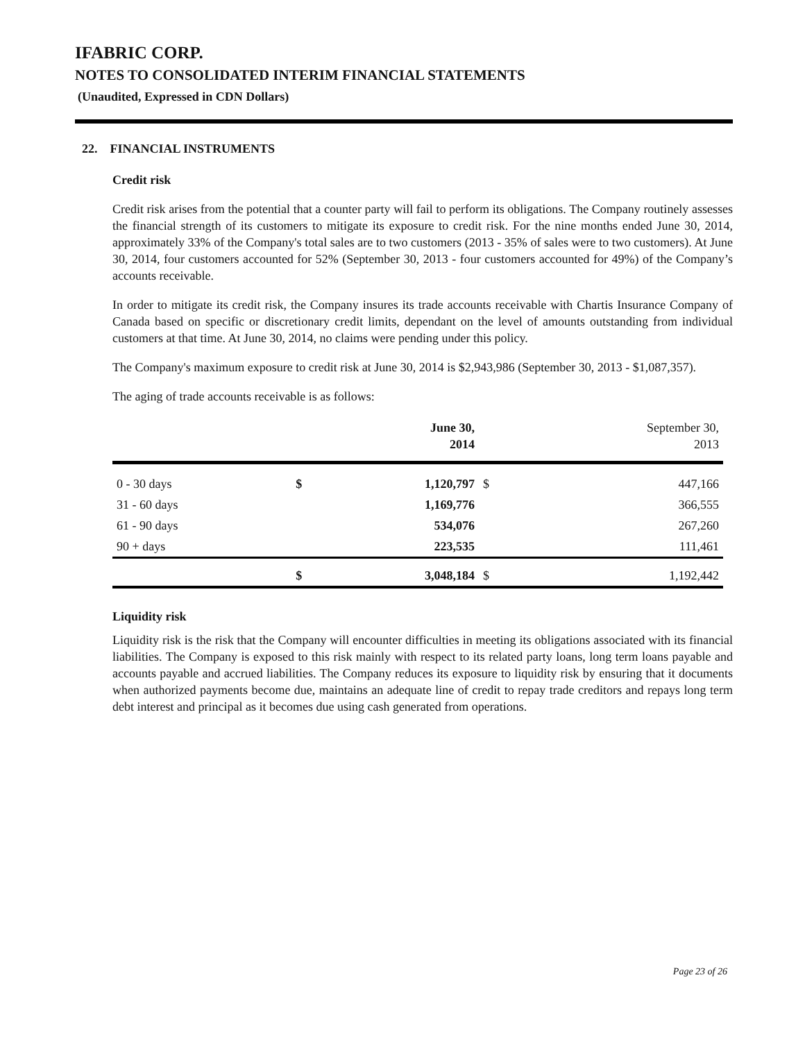IFABRIC CORP.
NOTES TO CONSOLIDATED INTERIM FINANCIAL STATEMENTS
(Unaudited, Expressed in CDN Dollars)
22. FINANCIAL INSTRUMENTS
Credit risk
Credit risk arises from the potential that a counter party will fail to perform its obligations. The Company routinely assesses the financial strength of its customers to mitigate its exposure to credit risk. For the nine months ended June 30, 2014, approximately 33% of the Company's total sales are to two customers (2013 - 35% of sales were to two customers). At June 30, 2014, four customers accounted for 52% (September 30, 2013 - four customers accounted for 49%) of the Company’s accounts receivable.
In order to mitigate its credit risk, the Company insures its trade accounts receivable with Chartis Insurance Company of Canada based on specific or discretionary credit limits, dependant on the level of amounts outstanding from individual customers at that time. At June 30, 2014, no claims were pending under this policy.
The Company's maximum exposure to credit risk at June 30, 2014 is $2,943,986 (September 30, 2013 - $1,087,357).
The aging of trade accounts receivable is as follows:
| | | June 30, 2014 | | September 30, 2013 |
| --- | --- | --- | --- | --- |
| 0 - 30 days | $ | 1,120,797 | $ | 447,166 |
| 31 - 60 days | | 1,169,776 | | 366,555 |
| 61 - 90 days | | 534,076 | | 267,260 |
| 90 + days | | 223,535 | | 111,461 |
| | $ | 3,048,184 | $ | 1,192,442 |
Liquidity risk
Liquidity risk is the risk that the Company will encounter difficulties in meeting its obligations associated with its financial liabilities. The Company is exposed to this risk mainly with respect to its related party loans, long term loans payable and accounts payable and accrued liabilities. The Company reduces its exposure to liquidity risk by ensuring that it documents when authorized payments become due, maintains an adequate line of credit to repay trade creditors and repays long term debt interest and principal as it becomes due using cash generated from operations.
Page 23 of 26